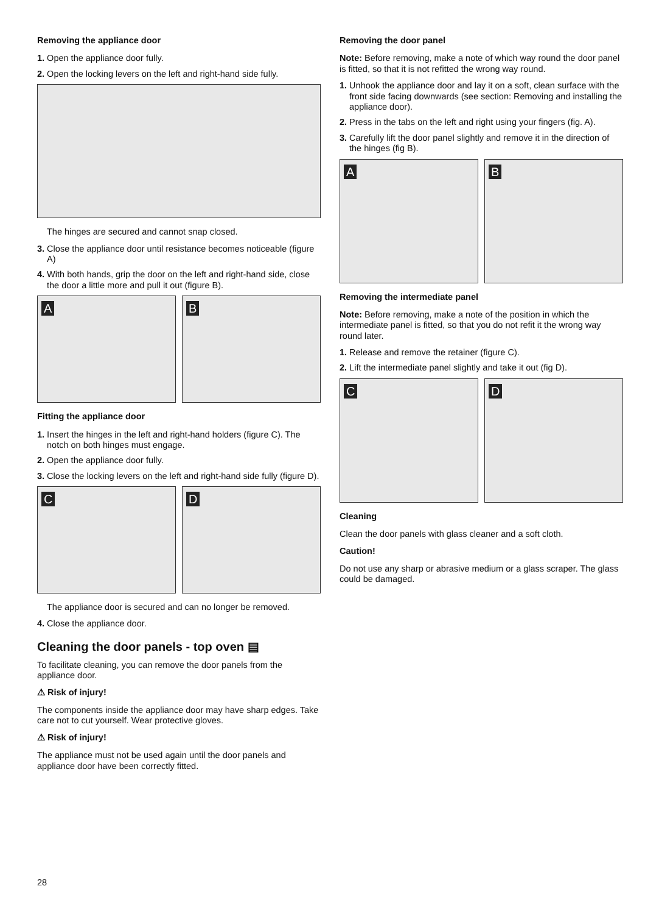Removing the appliance door
1. Open the appliance door fully.
2. Open the locking levers on the left and right-hand side fully.
The hinges are secured and cannot snap closed.
3. Close the appliance door until resistance becomes noticeable (figure A)
4. With both hands, grip the door on the left and right-hand side, close the door a little more and pull it out (figure B).
A
B
Fitting the appliance door
1. Insert the hinges in the left and right-hand holders (figure C). The notch on both hinges must engage.
2. Open the appliance door fully.
3. Close the locking levers on the left and right-hand side fully (figure D).
C
D
The appliance door is secured and can no longer be removed.
4. Close the appliance door.
Cleaning the door panels - top oven ▤
To facilitate cleaning, you can remove the door panels from the appliance door.
⚠ Risk of injury!
The components inside the appliance door may have sharp edges. Take care not to cut yourself. Wear protective gloves.
⚠ Risk of injury!
The appliance must not be used again until the door panels and appliance door have been correctly fitted.
Removing the door panel
Note: Before removing, make a note of which way round the door panel is fitted, so that it is not refitted the wrong way round.
1. Unhook the appliance door and lay it on a soft, clean surface with the front side facing downwards (see section: Removing and installing the appliance door).
2. Press in the tabs on the left and right using your fingers (fig. A).
3. Carefully lift the door panel slightly and remove it in the direction of the hinges (fig B).
A
B
Removing the intermediate panel
Note: Before removing, make a note of the position in which the intermediate panel is fitted, so that you do not refit it the wrong way round later.
1. Release and remove the retainer (figure C).
2. Lift the intermediate panel slightly and take it out (fig D).
C
D
Cleaning
Clean the door panels with glass cleaner and a soft cloth.
Caution!
Do not use any sharp or abrasive medium or a glass scraper. The glass could be damaged.
28